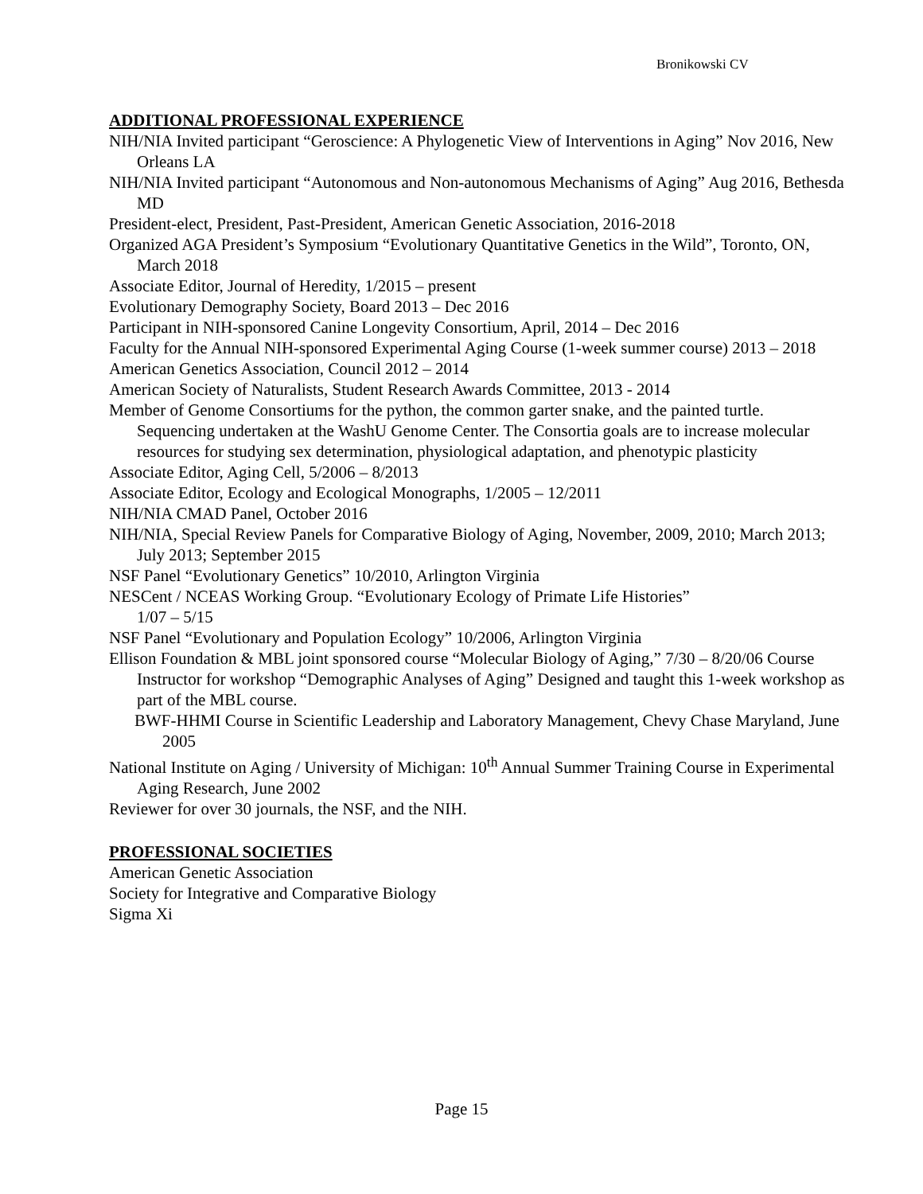Bronikowski CV
ADDITIONAL PROFESSIONAL EXPERIENCE
NIH/NIA Invited participant “Geroscience: A Phylogenetic View of Interventions in Aging” Nov 2016, New Orleans LA
NIH/NIA Invited participant “Autonomous and Non-autonomous Mechanisms of Aging” Aug 2016, Bethesda MD
President-elect, President, Past-President, American Genetic Association, 2016-2018
Organized AGA President’s Symposium “Evolutionary Quantitative Genetics in the Wild”, Toronto, ON, March 2018
Associate Editor, Journal of Heredity, 1/2015 – present
Evolutionary Demography Society, Board 2013 – Dec 2016
Participant in NIH-sponsored Canine Longevity Consortium, April, 2014 – Dec 2016
Faculty for the Annual NIH-sponsored Experimental Aging Course (1-week summer course) 2013 – 2018
American Genetics Association, Council 2012 – 2014
American Society of Naturalists, Student Research Awards Committee, 2013 - 2014
Member of Genome Consortiums for the python, the common garter snake, and the painted turtle. Sequencing undertaken at the WashU Genome Center. The Consortia goals are to increase molecular resources for studying sex determination, physiological adaptation, and phenotypic plasticity
Associate Editor, Aging Cell, 5/2006 – 8/2013
Associate Editor, Ecology and Ecological Monographs, 1/2005 – 12/2011
NIH/NIA CMAD Panel, October 2016
NIH/NIA, Special Review Panels for Comparative Biology of Aging, November, 2009, 2010; March 2013; July 2013; September 2015
NSF Panel “Evolutionary Genetics” 10/2010, Arlington Virginia
NESCent / NCEAS Working Group. “Evolutionary Ecology of Primate Life Histories”
1/07 – 5/15
NSF Panel “Evolutionary and Population Ecology” 10/2006, Arlington Virginia
Ellison Foundation & MBL joint sponsored course “Molecular Biology of Aging,” 7/30 – 8/20/06 Course Instructor for workshop “Demographic Analyses of Aging” Designed and taught this 1-week workshop as part of the MBL course.
BWF-HHMI Course in Scientific Leadership and Laboratory Management, Chevy Chase Maryland, June 2005
National Institute on Aging / University of Michigan: 10<sup>th</sup> Annual Summer Training Course in Experimental Aging Research, June 2002
Reviewer for over 30 journals, the NSF, and the NIH.
PROFESSIONAL SOCIETIES
American Genetic Association
Society for Integrative and Comparative Biology
Sigma Xi
Page 15